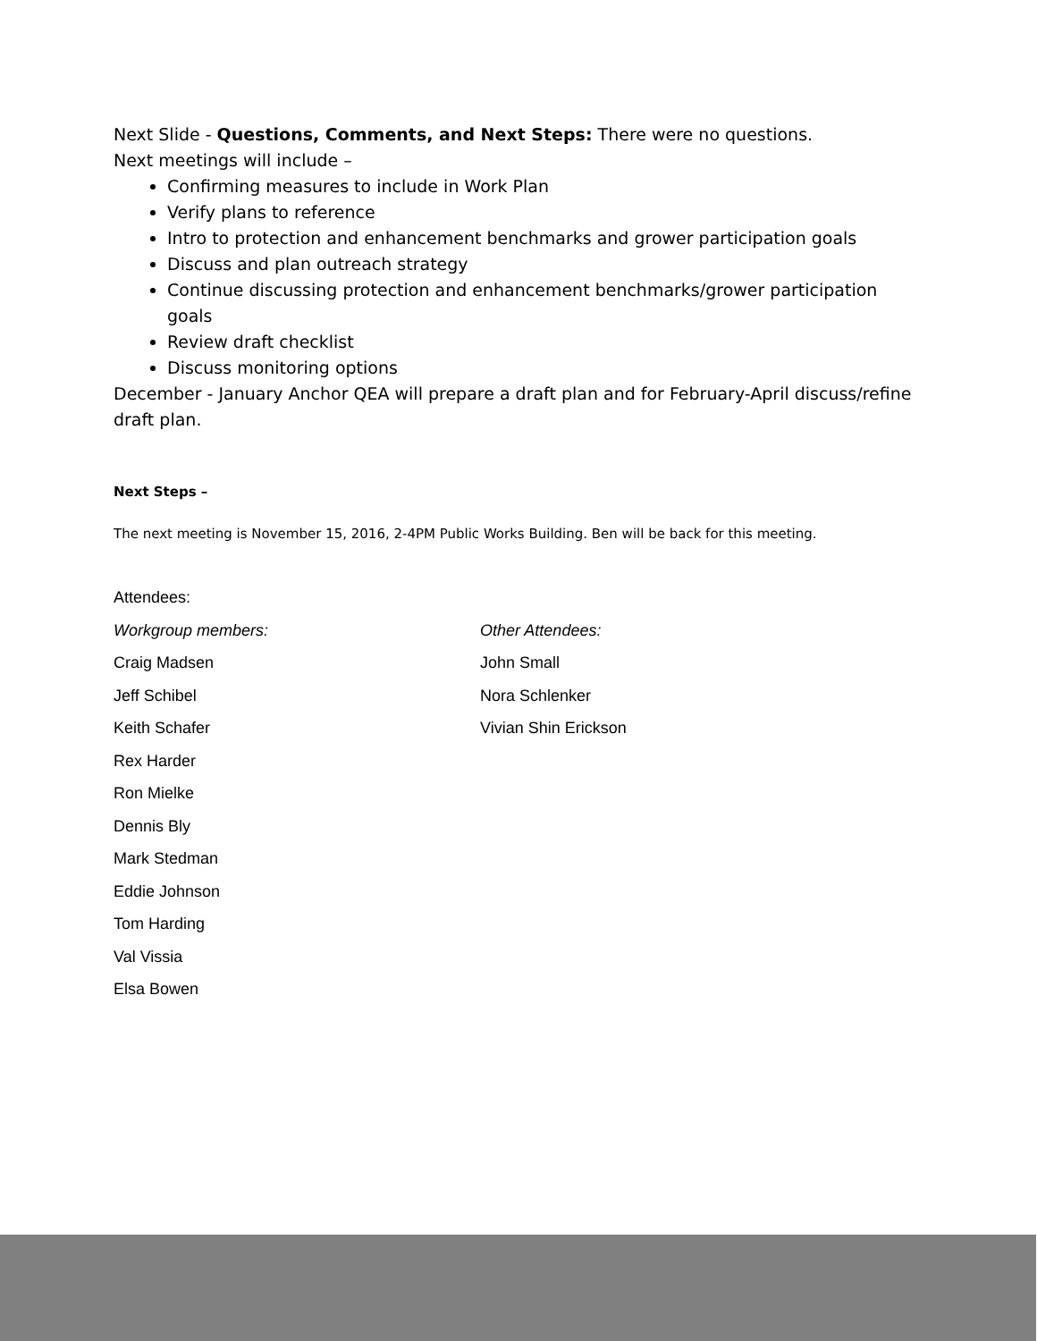Next Slide - Questions, Comments, and Next Steps: There were no questions.
Next meetings will include –
Confirming measures to include in Work Plan
Verify plans to reference
Intro to protection and enhancement benchmarks and grower participation goals
Discuss and plan outreach strategy
Continue discussing protection and enhancement benchmarks/grower participation goals
Review draft checklist
Discuss monitoring options
December - January Anchor QEA will prepare a draft plan and for February-April discuss/refine draft plan.
Next Steps –
The next meeting is November 15, 2016, 2-4PM Public Works Building. Ben will be back for this meeting.
Attendees:
Workgroup members:
Craig Madsen
Jeff Schibel
Keith Schafer
Rex Harder
Ron Mielke
Dennis Bly
Mark Stedman
Eddie Johnson
Tom Harding
Val Vissia
Elsa Bowen
Other Attendees:
John Small
Nora Schlenker
Vivian Shin Erickson